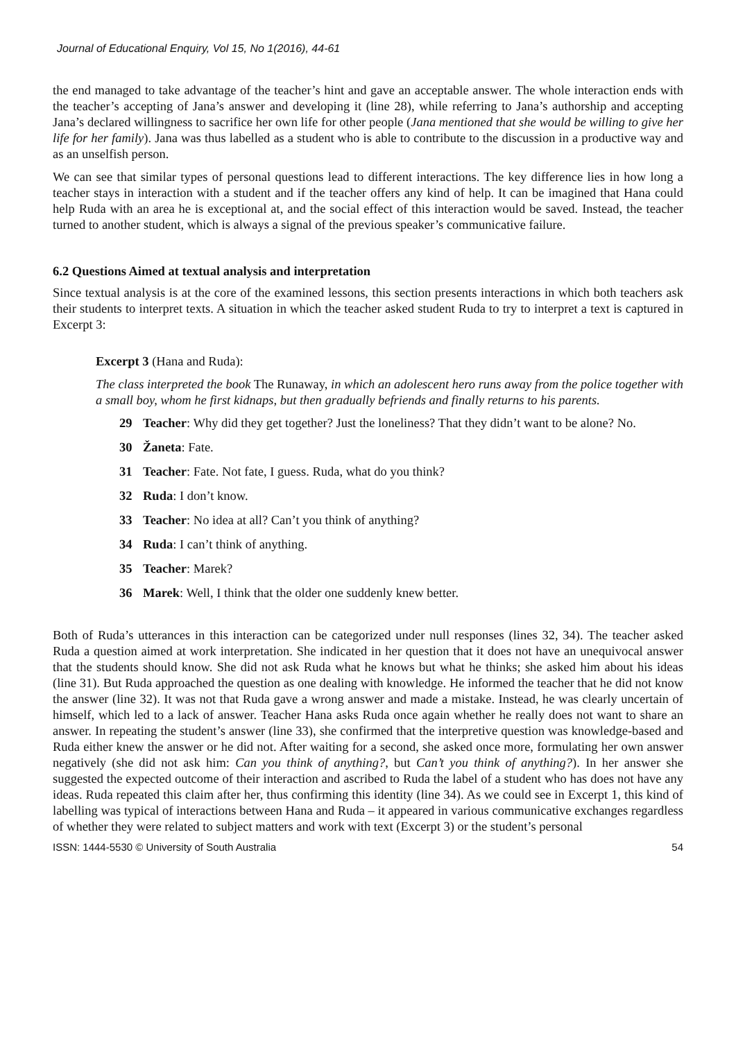Journal of Educational Enquiry, Vol 15, No 1(2016), 44-61
the end managed to take advantage of the teacher’s hint and gave an acceptable answer. The whole interaction ends with the teacher’s accepting of Jana’s answer and developing it (line 28), while referring to Jana’s authorship and accepting Jana’s declared willingness to sacrifice her own life for other people (Jana mentioned that she would be willing to give her life for her family). Jana was thus labelled as a student who is able to contribute to the discussion in a productive way and as an unselfish person.
We can see that similar types of personal questions lead to different interactions. The key difference lies in how long a teacher stays in interaction with a student and if the teacher offers any kind of help. It can be imagined that Hana could help Ruda with an area he is exceptional at, and the social effect of this interaction would be saved. Instead, the teacher turned to another student, which is always a signal of the previous speaker’s communicative failure.
6.2 Questions Aimed at textual analysis and interpretation
Since textual analysis is at the core of the examined lessons, this section presents interactions in which both teachers ask their students to interpret texts. A situation in which the teacher asked student Ruda to try to interpret a text is captured in Excerpt 3:
Excerpt 3 (Hana and Ruda):
The class interpreted the book The Runaway, in which an adolescent hero runs away from the police together with a small boy, whom he first kidnaps, but then gradually befriends and finally returns to his parents.
29 Teacher: Why did they get together? Just the loneliness? That they didn’t want to be alone? No.
30 Žaneta: Fate.
31 Teacher: Fate. Not fate, I guess. Ruda, what do you think?
32 Ruda: I don’t know.
33 Teacher: No idea at all? Can’t you think of anything?
34 Ruda: I can’t think of anything.
35 Teacher: Marek?
36 Marek: Well, I think that the older one suddenly knew better.
Both of Ruda’s utterances in this interaction can be categorized under null responses (lines 32, 34). The teacher asked Ruda a question aimed at work interpretation. She indicated in her question that it does not have an unequivocal answer that the students should know. She did not ask Ruda what he knows but what he thinks; she asked him about his ideas (line 31). But Ruda approached the question as one dealing with knowledge. He informed the teacher that he did not know the answer (line 32). It was not that Ruda gave a wrong answer and made a mistake. Instead, he was clearly uncertain of himself, which led to a lack of answer. Teacher Hana asks Ruda once again whether he really does not want to share an answer. In repeating the student’s answer (line 33), she confirmed that the interpretive question was knowledge-based and Ruda either knew the answer or he did not. After waiting for a second, she asked once more, formulating her own answer negatively (she did not ask him: Can you think of anything?, but Can’t you think of anything?). In her answer she suggested the expected outcome of their interaction and ascribed to Ruda the label of a student who has does not have any ideas. Ruda repeated this claim after her, thus confirming this identity (line 34). As we could see in Excerpt 1, this kind of labelling was typical of interactions between Hana and Ruda – it appeared in various communicative exchanges regardless of whether they were related to subject matters and work with text (Excerpt 3) or the student’s personal
ISSN: 1444-5530 © University of South Australia 54